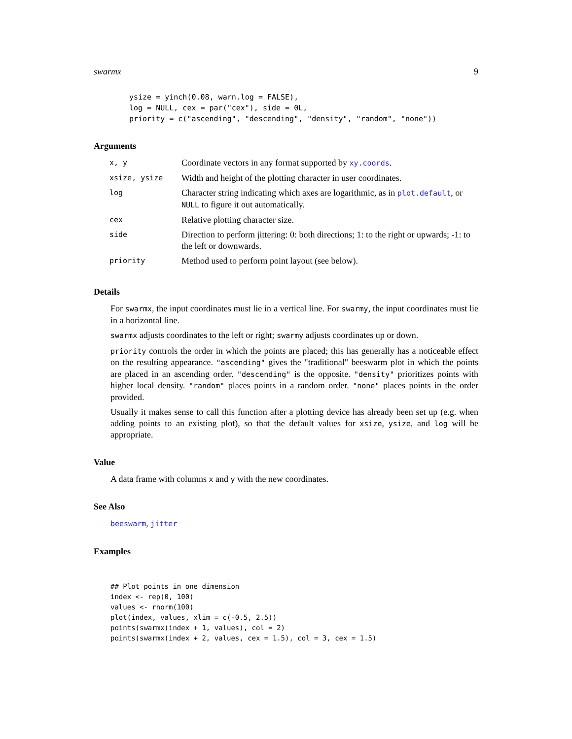swarmx 9
ysize = yinch(0.08, warn.log = FALSE),
log = NULL, cex = par("cex"), side = 0L,
priority = c("ascending", "descending", "density", "random", "none"))
Arguments
| x, y | Coordinate vectors in any format supported by xy.coords . |
| xsize, ysize | Width and height of the plotting character in user coordinates. |
| log | Character string indicating which axes are logarithmic, as in plot.default , or NULL to figure it out automatically. |
| cex | Relative plotting character size. |
| side | Direction to perform jittering: 0: both directions; 1: to the right or upwards; -1: to the left or downwards. |
| priority | Method used to perform point layout (see below). |
Details
For swarmx, the input coordinates must lie in a vertical line. For swarmy, the input coordinates must lie in a horizontal line.
swarmx adjusts coordinates to the left or right; swarmy adjusts coordinates up or down.
priority controls the order in which the points are placed; this has generally has a noticeable effect on the resulting appearance. "ascending" gives the "traditional" beeswarm plot in which the points are placed in an ascending order. "descending" is the opposite. "density" prioritizes points with higher local density. "random" places points in a random order. "none" places points in the order provided.
Usually it makes sense to call this function after a plotting device has already been set up (e.g. when adding points to an existing plot), so that the default values for xsize, ysize, and log will be appropriate.
Value
A data frame with columns x and y with the new coordinates.
See Also
beeswarm, jitter
Examples
## Plot points in one dimension
index <- rep(0, 100)
values <- rnorm(100)
plot(index, values, xlim = c(-0.5, 2.5))
points(swarmx(index + 1, values), col = 2)
points(swarmx(index + 2, values, cex = 1.5), col = 3, cex = 1.5)